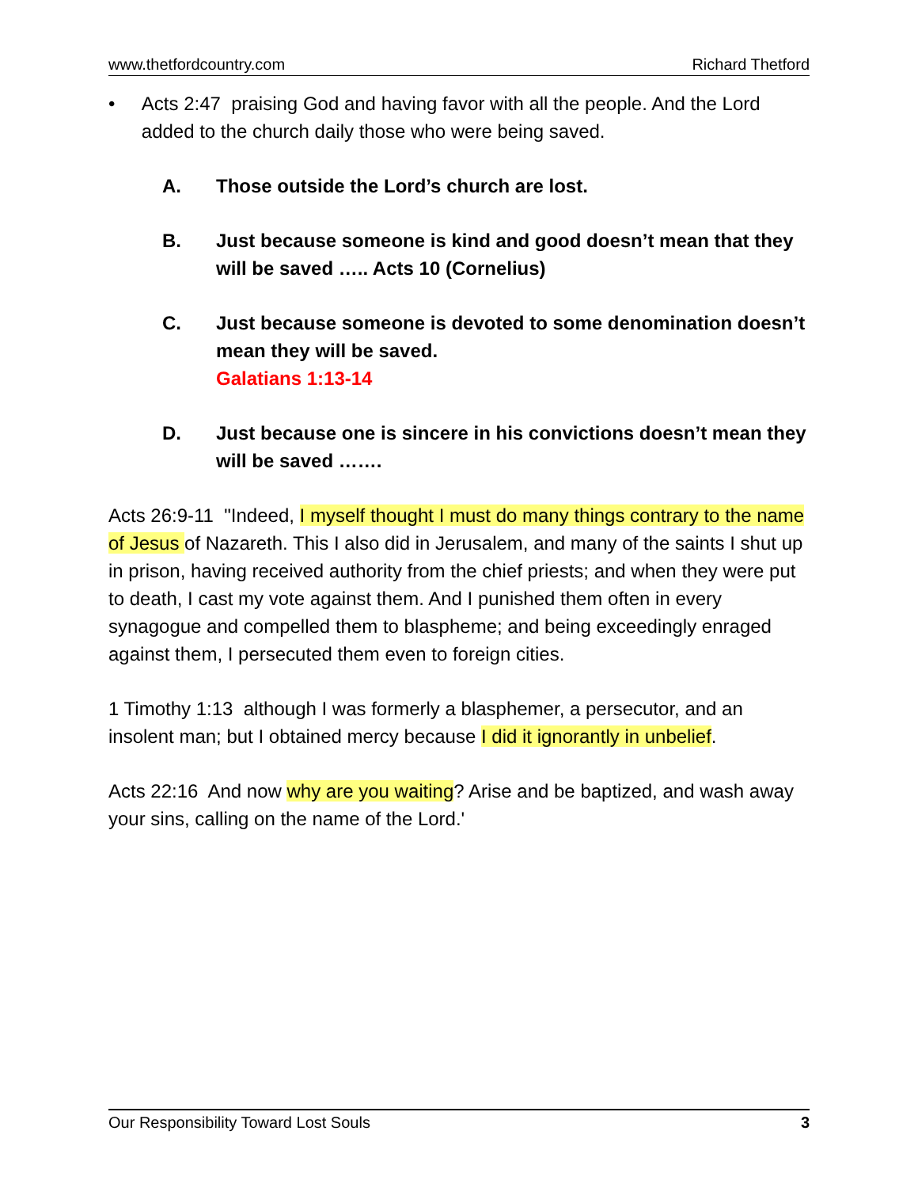www.thetfordcountry.com Richard Thetford
• Acts 2:47 praising God and having favor with all the people. And the Lord added to the church daily those who were being saved.
A. Those outside the Lord’s church are lost.
B. Just because someone is kind and good doesn’t mean that they will be saved ….. Acts 10 (Cornelius)
C. Just because someone is devoted to some denomination doesn’t mean they will be saved.
Galatians 1:13-14
D. Just because one is sincere in his convictions doesn’t mean they will be saved …….
Acts 26:9-11 "Indeed, I myself thought I must do many things contrary to the name of Jesus of Nazareth. This I also did in Jerusalem, and many of the saints I shut up in prison, having received authority from the chief priests; and when they were put to death, I cast my vote against them. And I punished them often in every synagogue and compelled them to blaspheme; and being exceedingly enraged against them, I persecuted them even to foreign cities.
1 Timothy 1:13 although I was formerly a blasphemer, a persecutor, and an insolent man; but I obtained mercy because I did it ignorantly in unbelief.
Acts 22:16 And now why are you waiting? Arise and be baptized, and wash away your sins, calling on the name of the Lord.'
Our Responsibility Toward Lost Souls 3